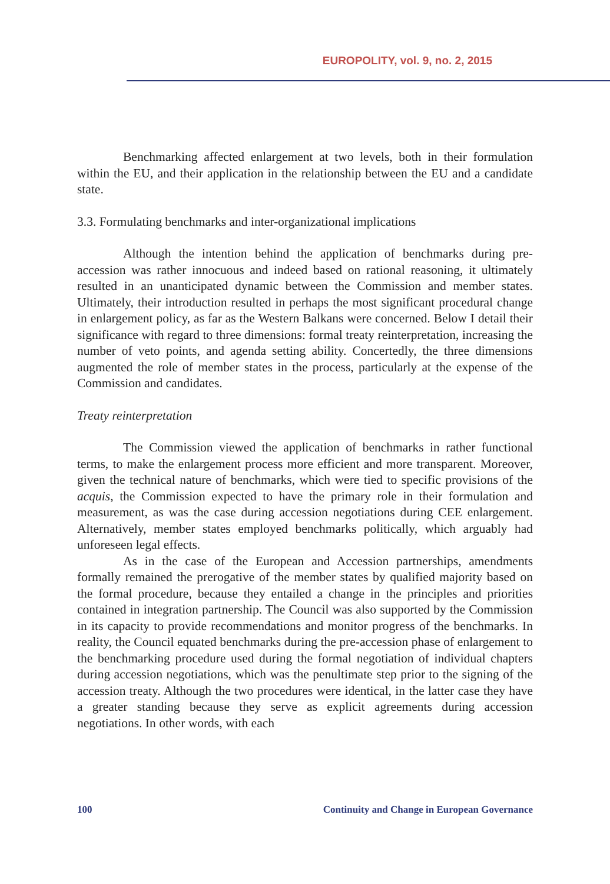EUROPOLITY, vol. 9, no. 2, 2015
Benchmarking affected enlargement at two levels, both in their formulation within the EU, and their application in the relationship between the EU and a candidate state.
3.3. Formulating benchmarks and inter-organizational implications
Although the intention behind the application of benchmarks during pre-accession was rather innocuous and indeed based on rational reasoning, it ultimately resulted in an unanticipated dynamic between the Commission and member states. Ultimately, their introduction resulted in perhaps the most significant procedural change in enlargement policy, as far as the Western Balkans were concerned. Below I detail their significance with regard to three dimensions: formal treaty reinterpretation, increasing the number of veto points, and agenda setting ability. Concertedly, the three dimensions augmented the role of member states in the process, particularly at the expense of the Commission and candidates.
Treaty reinterpretation
The Commission viewed the application of benchmarks in rather functional terms, to make the enlargement process more efficient and more transparent. Moreover, given the technical nature of benchmarks, which were tied to specific provisions of the acquis, the Commission expected to have the primary role in their formulation and measurement, as was the case during accession negotiations during CEE enlargement. Alternatively, member states employed benchmarks politically, which arguably had unforeseen legal effects.
As in the case of the European and Accession partnerships, amendments formally remained the prerogative of the member states by qualified majority based on the formal procedure, because they entailed a change in the principles and priorities contained in integration partnership. The Council was also supported by the Commission in its capacity to provide recommendations and monitor progress of the benchmarks. In reality, the Council equated benchmarks during the pre-accession phase of enlargement to the benchmarking procedure used during the formal negotiation of individual chapters during accession negotiations, which was the penultimate step prior to the signing of the accession treaty. Although the two procedures were identical, in the latter case they have a greater standing because they serve as explicit agreements during accession negotiations. In other words, with each
100 Continuity and Change in European Governance